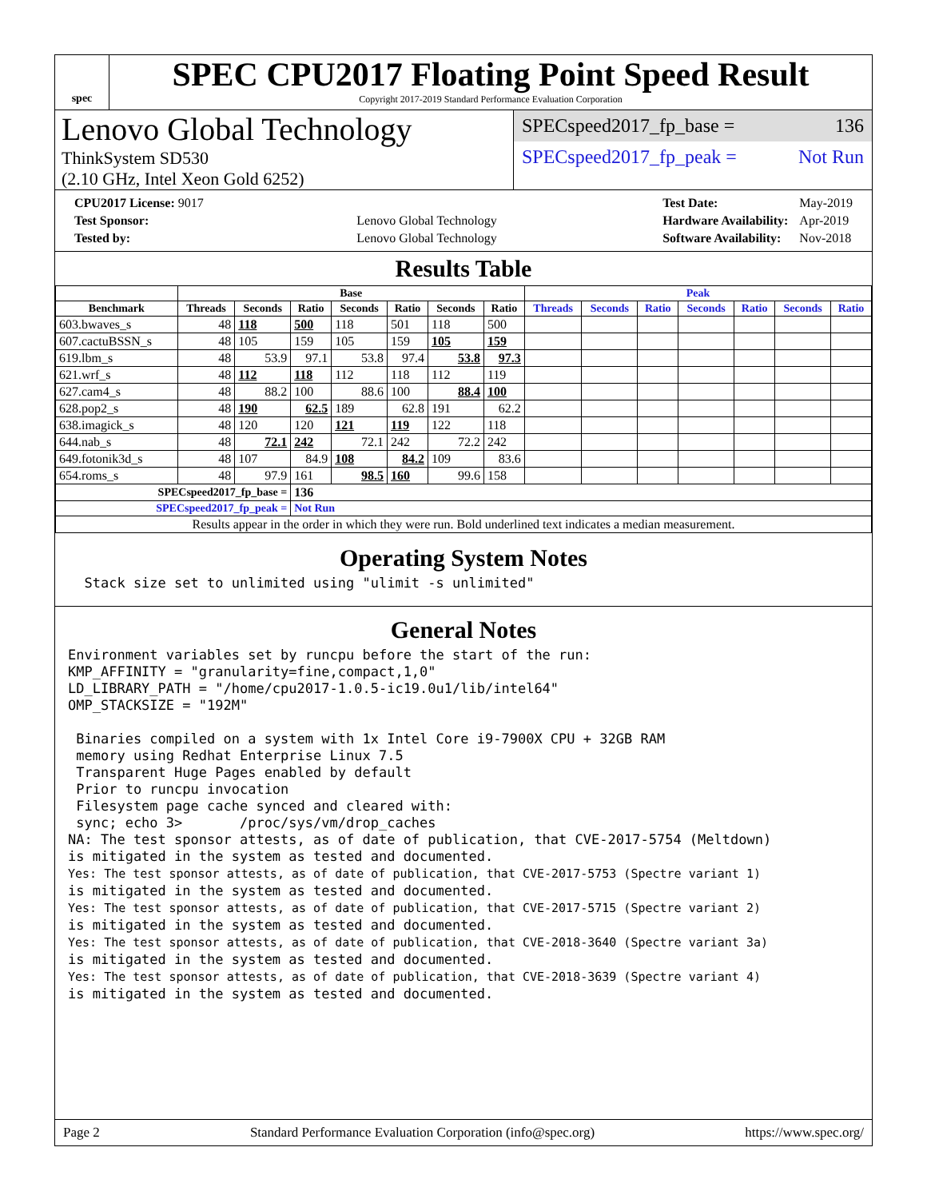spec
SPEC CPU2017 Floating Point Speed Result
Copyright 2017-2019 Standard Performance Evaluation Corporation
Lenovo Global Technology
ThinkSystem SD530
(2.10 GHz, Intel Xeon Gold 6252)
SPECspeed2017_fp_base = 136
SPECspeed2017_fp_peak = Not Run
| CPU2017 License: 9017 | |
| Test Sponsor: | Lenovo Global Technology |
| Tested by: | Lenovo Global Technology |
| Test Date: | May-2019 |
| Hardware Availability: | Apr-2019 |
| Software Availability: | Nov-2018 |
Results Table
| | Base | | | | | | | Peak | | | | | | |
| --- | --- | --- | --- | --- | --- | --- | --- | --- | --- | --- | --- | --- | --- | --- |
| Benchmark | Threads | Seconds | Ratio | Seconds | Ratio | Seconds | Ratio | Threads | Seconds | Ratio | Seconds | Ratio | Seconds | Ratio |
| 603.bwaves_s | 48 | 118 | 500 | 118 | 501 | 118 | 500 | | | | | | | |
| 607.cactuBSSN_s | 48 | 105 | 159 | 105 | 159 | 105 | 159 | | | | | | | |
| 619.lbm_s | 48 | 53.9 | 97.1 | 53.8 | 97.4 | 53.8 | 97.3 | | | | | | | |
| 621.wrf_s | 48 | 112 | 118 | 112 | 118 | 112 | 119 | | | | | | | |
| 627.cam4_s | 48 | 88.2 | 100 | 88.6 | 100 | 88.4 | 100 | | | | | | | |
| 628.pop2_s | 48 | 190 | 62.5 | 189 | 62.8 | 191 | 62.2 | | | | | | | |
| 638.imagick_s | 48 | 120 | 120 | 121 | 119 | 122 | 118 | | | | | | | |
| 644.nab_s | 48 | 72.1 | 242 | 72.1 | 242 | 72.2 | 242 | | | | | | | |
| 649.fotonik3d_s | 48 | 107 | 84.9 | 108 | 84.2 | 109 | 83.6 | | | | | | | |
| 654.roms_s | 48 | 97.9 | 161 | 98.5 | 160 | 99.6 | 158 | | | | | | | |
| SPECspeed2017_fp_base = | | | 136 | | | | | | | | | | | |
| SPECspeed2017_fp_peak = | | | Not Run | | | | | | | | | | | |
| Results appear in the order in which they were run. Bold underlined text indicates a median measurement. | | | | | | | | | | | | | | |
Operating System Notes
  Stack size set to unlimited using "ulimit -s unlimited"
General Notes
Environment variables set by runcpu before the start of the run:
KMP_AFFINITY = "granularity=fine,compact,1,0"
LD_LIBRARY_PATH = "/home/cpu2017-1.0.5-ic19.0u1/lib/intel64"
OMP_STACKSIZE = "192M"

 Binaries compiled on a system with 1x Intel Core i9-7900X CPU + 32GB RAM
 memory using Redhat Enterprise Linux 7.5
 Transparent Huge Pages enabled by default
 Prior to runcpu invocation
 Filesystem page cache synced and cleared with:
 sync; echo 3>       /proc/sys/vm/drop_caches
NA: The test sponsor attests, as of date of publication, that CVE-2017-5754 (Meltdown)
is mitigated in the system as tested and documented.
Yes: The test sponsor attests, as of date of publication, that CVE-2017-5753 (Spectre variant 1)
is mitigated in the system as tested and documented.
Yes: The test sponsor attests, as of date of publication, that CVE-2017-5715 (Spectre variant 2)
is mitigated in the system as tested and documented.
Yes: The test sponsor attests, as of date of publication, that CVE-2018-3640 (Spectre variant 3a)
is mitigated in the system as tested and documented.
Yes: The test sponsor attests, as of date of publication, that CVE-2018-3639 (Spectre variant 4)
is mitigated in the system as tested and documented.
Page 2 Standard Performance Evaluation Corporation (info@spec.org) https://www.spec.org/